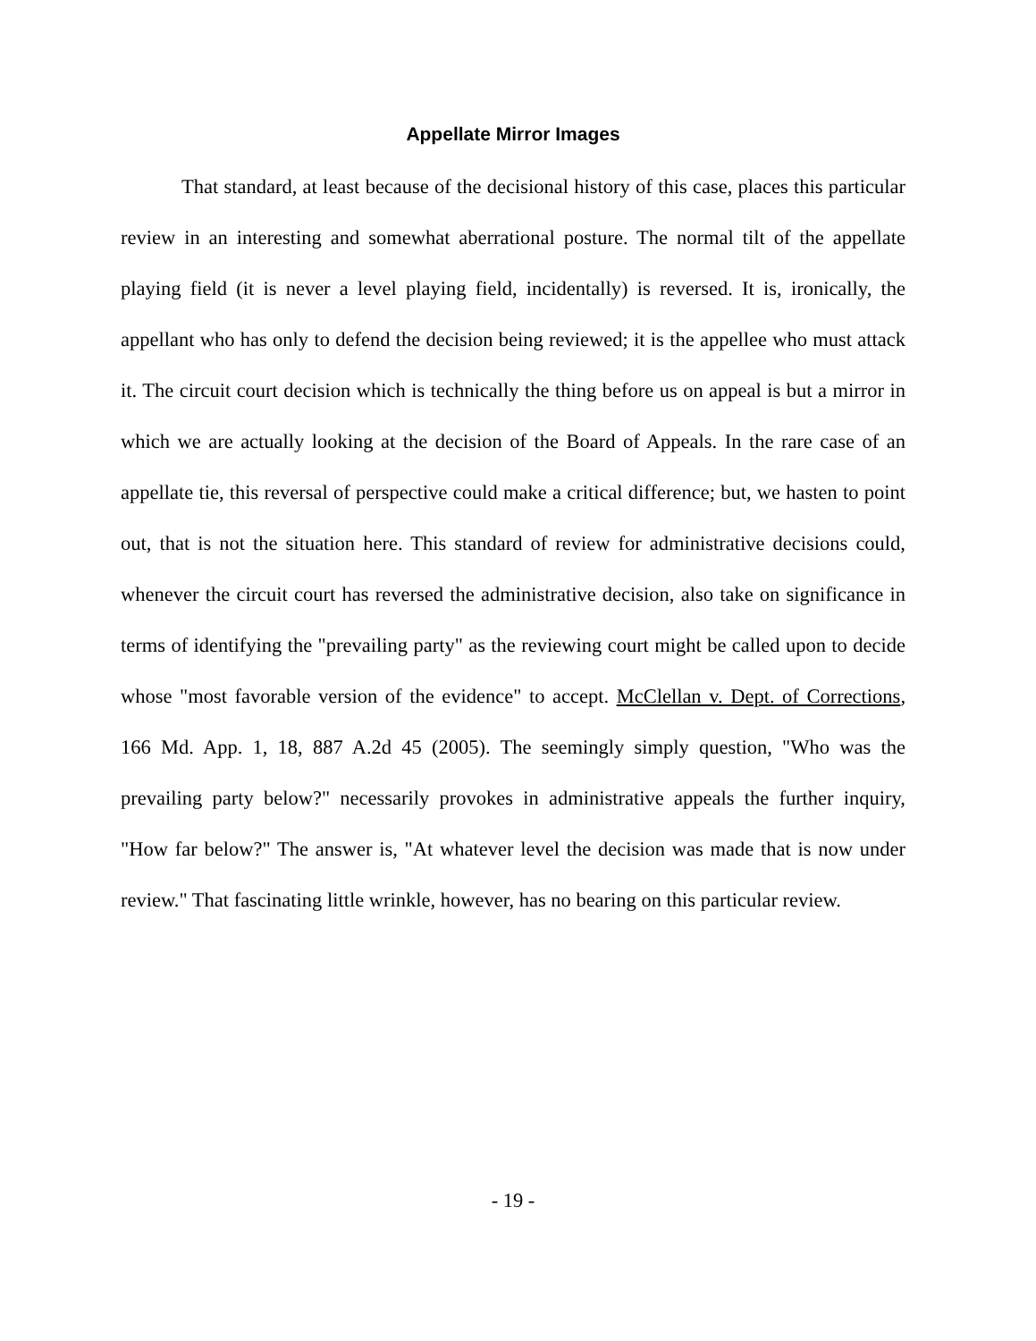Appellate Mirror Images
That standard, at least because of the decisional history of this case, places this particular review in an interesting and somewhat aberrational posture. The normal tilt of the appellate playing field (it is never a level playing field, incidentally) is reversed. It is, ironically, the appellant who has only to defend the decision being reviewed; it is the appellee who must attack it. The circuit court decision which is technically the thing before us on appeal is but a mirror in which we are actually looking at the decision of the Board of Appeals. In the rare case of an appellate tie, this reversal of perspective could make a critical difference; but, we hasten to point out, that is not the situation here. This standard of review for administrative decisions could, whenever the circuit court has reversed the administrative decision, also take on significance in terms of identifying the "prevailing party" as the reviewing court might be called upon to decide whose "most favorable version of the evidence" to accept. McClellan v. Dept. of Corrections, 166 Md. App. 1, 18, 887 A.2d 45 (2005). The seemingly simply question, "Who was the prevailing party below?" necessarily provokes in administrative appeals the further inquiry, "How far below?" The answer is, "At whatever level the decision was made that is now under review." That fascinating little wrinkle, however, has no bearing on this particular review.
- 19 -